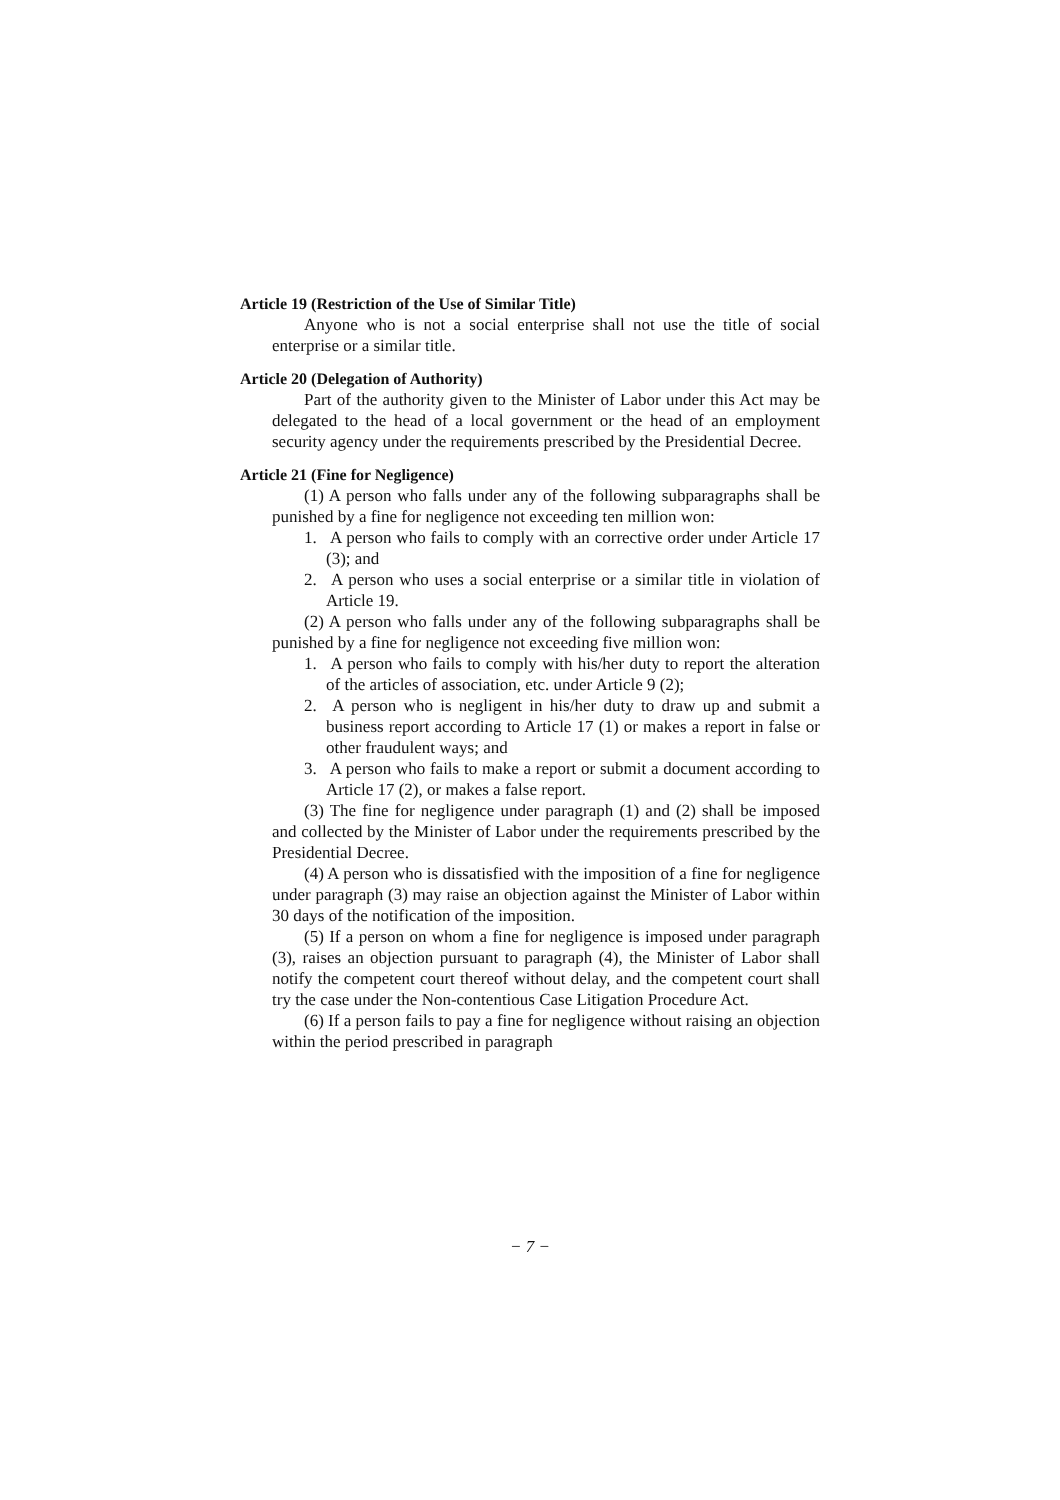Article 19 (Restriction of the Use of Similar Title)
Anyone who is not a social enterprise shall not use the title of social enterprise or a similar title.
Article 20 (Delegation of Authority)
Part of the authority given to the Minister of Labor under this Act may be delegated to the head of a local government or the head of an employment security agency under the requirements prescribed by the Presidential Decree.
Article 21 (Fine for Negligence)
(1) A person who falls under any of the following subparagraphs shall be punished by a fine for negligence not exceeding ten million won:
1. A person who fails to comply with an corrective order under Article 17 (3); and
2. A person who uses a social enterprise or a similar title in violation of Article 19.
(2) A person who falls under any of the following subparagraphs shall be punished by a fine for negligence not exceeding five million won:
1. A person who fails to comply with his/her duty to report the alteration of the articles of association, etc. under Article 9 (2);
2. A person who is negligent in his/her duty to draw up and submit a business report according to Article 17 (1) or makes a report in false or other fraudulent ways; and
3. A person who fails to make a report or submit a document according to Article 17 (2), or makes a false report.
(3) The fine for negligence under paragraph (1) and (2) shall be imposed and collected by the Minister of Labor under the requirements prescribed by the Presidential Decree.
(4) A person who is dissatisfied with the imposition of a fine for negligence under paragraph (3) may raise an objection against the Minister of Labor within 30 days of the notification of the imposition.
(5) If a person on whom a fine for negligence is imposed under paragraph (3), raises an objection pursuant to paragraph (4), the Minister of Labor shall notify the competent court thereof without delay, and the competent court shall try the case under the Non-contentious Case Litigation Procedure Act.
(6) If a person fails to pay a fine for negligence without raising an objection within the period prescribed in paragraph
− 7 −